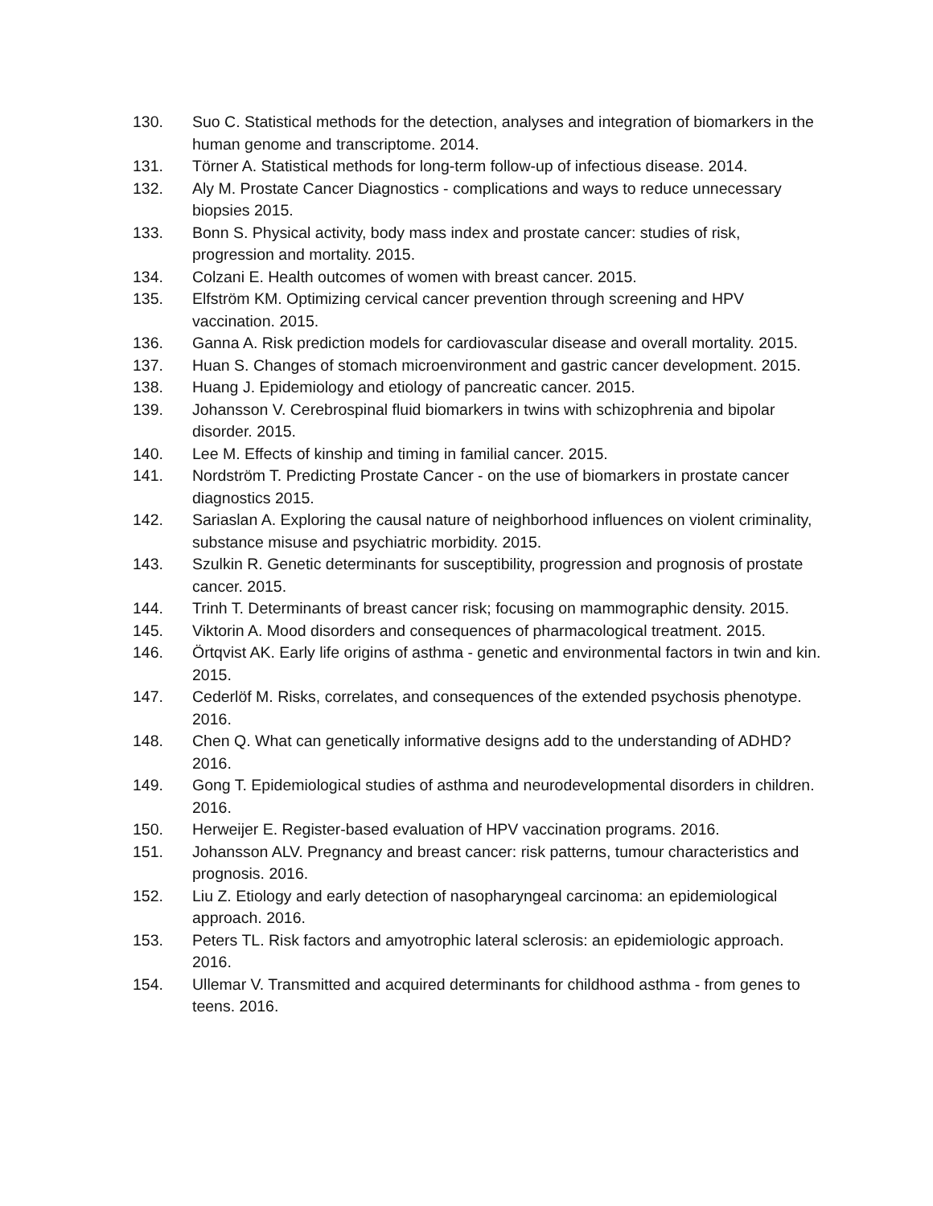130. Suo C. Statistical methods for the detection, analyses and integration of biomarkers in the human genome and transcriptome. 2014.
131. Törner A. Statistical methods for long-term follow-up of infectious disease. 2014.
132. Aly M. Prostate Cancer Diagnostics - complications and ways to reduce unnecessary biopsies 2015.
133. Bonn S. Physical activity, body mass index and prostate cancer: studies of risk, progression and mortality. 2015.
134. Colzani E. Health outcomes of women with breast cancer. 2015.
135. Elfström KM. Optimizing cervical cancer prevention through screening and HPV vaccination. 2015.
136. Ganna A. Risk prediction models for cardiovascular disease and overall mortality. 2015.
137. Huan S. Changes of stomach microenvironment and gastric cancer development. 2015.
138. Huang J. Epidemiology and etiology of pancreatic cancer. 2015.
139. Johansson V. Cerebrospinal fluid biomarkers in twins with schizophrenia and bipolar disorder. 2015.
140. Lee M. Effects of kinship and timing in familial cancer. 2015.
141. Nordström T. Predicting Prostate Cancer - on the use of biomarkers in prostate cancer diagnostics 2015.
142. Sariaslan A. Exploring the causal nature of neighborhood influences on violent criminality, substance misuse and psychiatric morbidity. 2015.
143. Szulkin R. Genetic determinants for susceptibility, progression and prognosis of prostate cancer. 2015.
144. Trinh T. Determinants of breast cancer risk; focusing on mammographic density. 2015.
145. Viktorin A. Mood disorders and consequences of pharmacological treatment. 2015.
146. Örtqvist AK. Early life origins of asthma - genetic and environmental factors in twin and kin. 2015.
147. Cederlöf M. Risks, correlates, and consequences of the extended psychosis phenotype. 2016.
148. Chen Q. What can genetically informative designs add to the understanding of ADHD? 2016.
149. Gong T. Epidemiological studies of asthma and neurodevelopmental disorders in children. 2016.
150. Herweijer E. Register-based evaluation of HPV vaccination programs. 2016.
151. Johansson ALV. Pregnancy and breast cancer: risk patterns, tumour characteristics and prognosis. 2016.
152. Liu Z. Etiology and early detection of nasopharyngeal carcinoma: an epidemiological approach. 2016.
153. Peters TL. Risk factors and amyotrophic lateral sclerosis: an epidemiologic approach. 2016.
154. Ullemar V. Transmitted and acquired determinants for childhood asthma - from genes to teens. 2016.